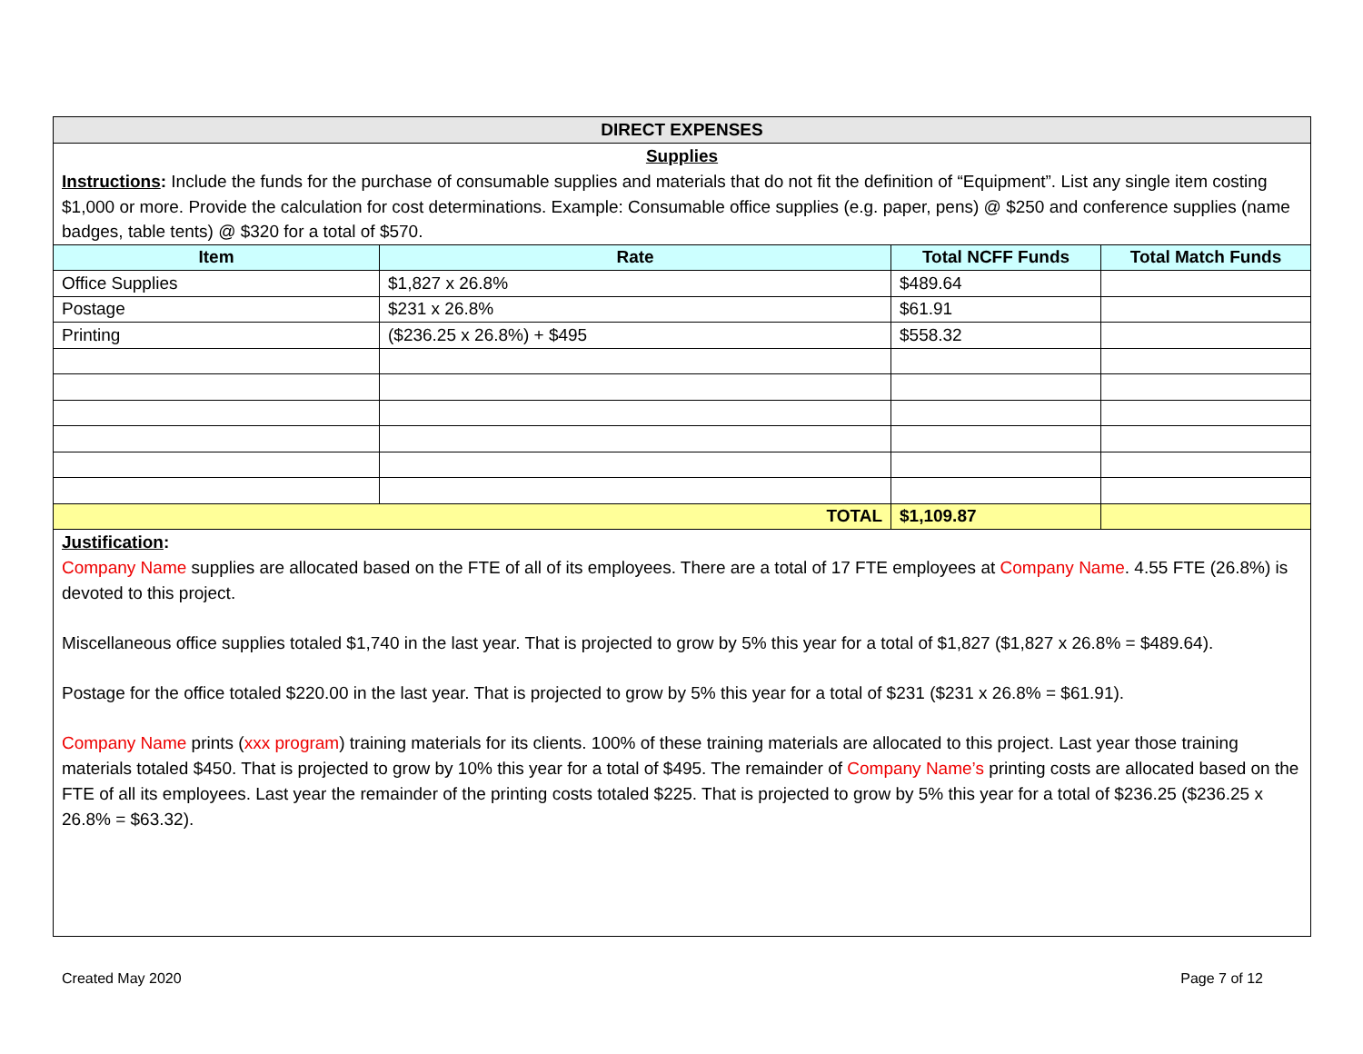DIRECT EXPENSES
Supplies
Instructions: Include the funds for the purchase of consumable supplies and materials that do not fit the definition of “Equipment”. List any single item costing $1,000 or more. Provide the calculation for cost determinations. Example: Consumable office supplies (e.g. paper, pens) @ $250 and conference supplies (name badges, table tents) @ $320 for a total of $570.
| Item | Rate | Total NCFF Funds | Total Match Funds |
| --- | --- | --- | --- |
| Office Supplies | $1,827 x 26.8% | $489.64 | |
| Postage | $231 x 26.8% | $61.91 | |
| Printing | ($236.25 x 26.8%) + $495 | $558.32 | |
| TOTAL | | $1,109.87 | |
Justification:
Company Name supplies are allocated based on the FTE of all of its employees. There are a total of 17 FTE employees at Company Name. 4.55 FTE (26.8%) is devoted to this project.
Miscellaneous office supplies totaled $1,740 in the last year. That is projected to grow by 5% this year for a total of $1,827 ($1,827 x 26.8% = $489.64).
Postage for the office totaled $220.00 in the last year. That is projected to grow by 5% this year for a total of $231 ($231 x 26.8% = $61.91).
Company Name prints (xxx program) training materials for its clients. 100% of these training materials are allocated to this project. Last year those training materials totaled $450. That is projected to grow by 10% this year for a total of $495. The remainder of Company Name’s printing costs are allocated based on the FTE of all its employees. Last year the remainder of the printing costs totaled $225. That is projected to grow by 5% this year for a total of $236.25 ($236.25 x 26.8% = $63.32).
Created May 2020 Page 7 of 12